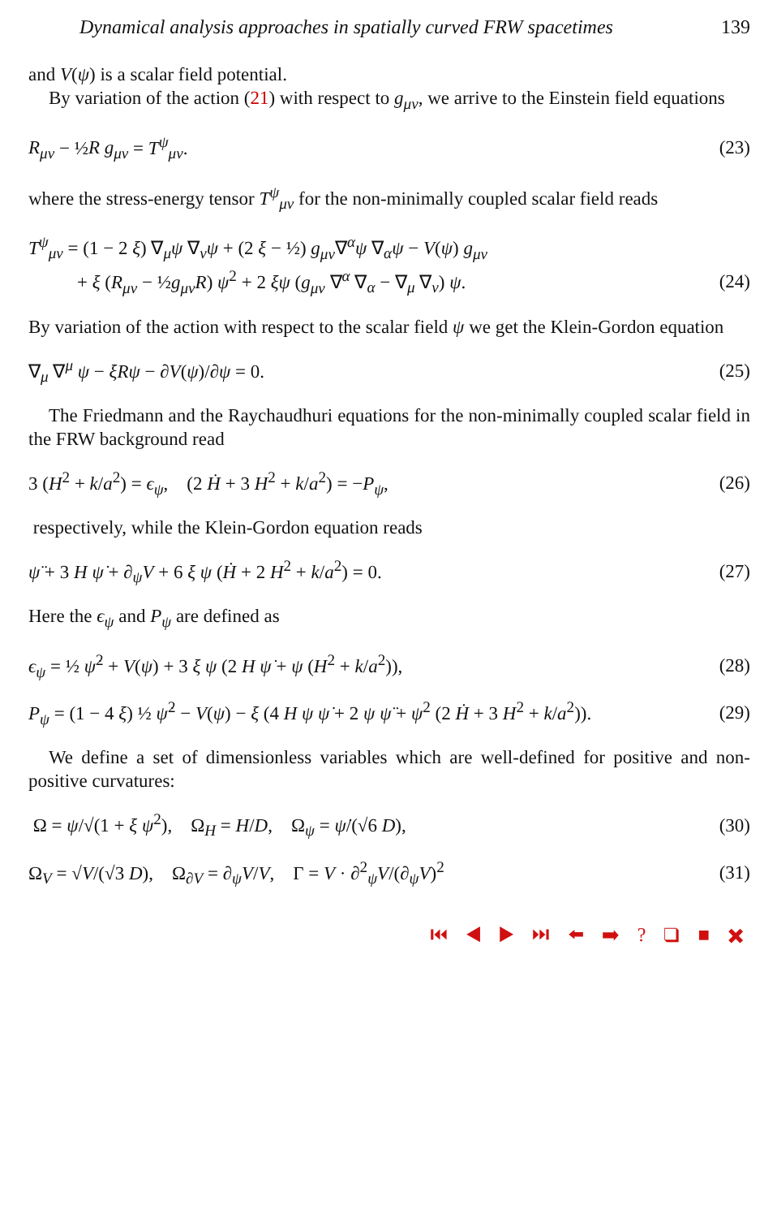Dynamical analysis approaches in spatially curved FRW spacetimes 139
and V(ψ) is a scalar field potential.
By variation of the action (21) with respect to g<sub>μν</sub>, we arrive to the Einstein field equations
R<sub>μν</sub> − ½R g<sub>μν</sub> = T<sup>ψ</sup><sub>μν</sub>. (23)
where the stress-energy tensor T<sup>ψ</sup><sub>μν</sub> for the non-minimally coupled scalar field reads
T<sup>ψ</sup><sub>μν</sub> = (1 − 2 ξ) ∇<sub>μ</sub>ψ ∇<sub>ν</sub>ψ + (2 ξ − ½) g<sub>μν</sub>∇<sup>α</sup>ψ ∇<sub>α</sub>ψ − V(ψ) g<sub>μν</sub>
+ ξ (R<sub>μν</sub> − ½g<sub>μν</sub>R) ψ<sup>2</sup> + 2 ξψ (g<sub>μν</sub> ∇<sup>α</sup> ∇<sub>α</sub> − ∇<sub>μ</sub> ∇<sub>ν</sub>) ψ. (24)
By variation of the action with respect to the scalar field ψ we get the Klein-Gordon equation
∇<sub>μ</sub> ∇<sup>μ</sup> ψ − ξRψ − ∂V(ψ)/∂ψ = 0. (25)
The Friedmann and the Raychaudhuri equations for the non-minimally coupled scalar field in the FRW background read
3 (H<sup>2</sup> + k/a<sup>2</sup>) = ϵ<sub>ψ</sub>, (2 Ḣ + 3 H<sup>2</sup> + k/a<sup>2</sup>) = −P<sub>ψ</sub>, (26)
respectively, while the Klein-Gordon equation reads
ψ̈ + 3 H ψ̇ + ∂<sub>ψ</sub>V + 6 ξ ψ (Ḣ + 2 H<sup>2</sup> + k/a<sup>2</sup>) = 0. (27)
Here the ϵ<sub>ψ</sub> and P<sub>ψ</sub> are defined as
ϵ<sub>ψ</sub> = ½ ψ̇<sup>2</sup> + V(ψ) + 3 ξ ψ (2 H ψ̇ + ψ (H<sup>2</sup> + k/a<sup>2</sup>)), (28)
P<sub>ψ</sub> = (1 − 4 ξ) ½ ψ̇<sup>2</sup> − V(ψ) − ξ (4 H ψ ψ̇ + 2 ψ ψ̈ + ψ<sup>2</sup> (2 Ḣ + 3 H<sup>2</sup> + k/a<sup>2</sup>)). (29)
We define a set of dimensionless variables which are well-defined for positive and non-positive curvatures:
Ω = ψ/√(1 + ξ ψ<sup>2</sup>), Ω<sub>H</sub> = H/D, Ω<sub>ψ</sub> = ψ̇/(√6 D), (30)
Ω<sub>V</sub> = √V/(√3 D), Ω<sub>∂V</sub> = ∂<sub>ψ</sub>V/V, Γ = V · ∂<sup>2</sup><sub>ψ</sub>V/(∂<sub>ψ</sub>V)<sup>2</sup> (31)
⏮ ◀ ▶ ⏭ ⬅ ➡ ? ❑ ■ ✖